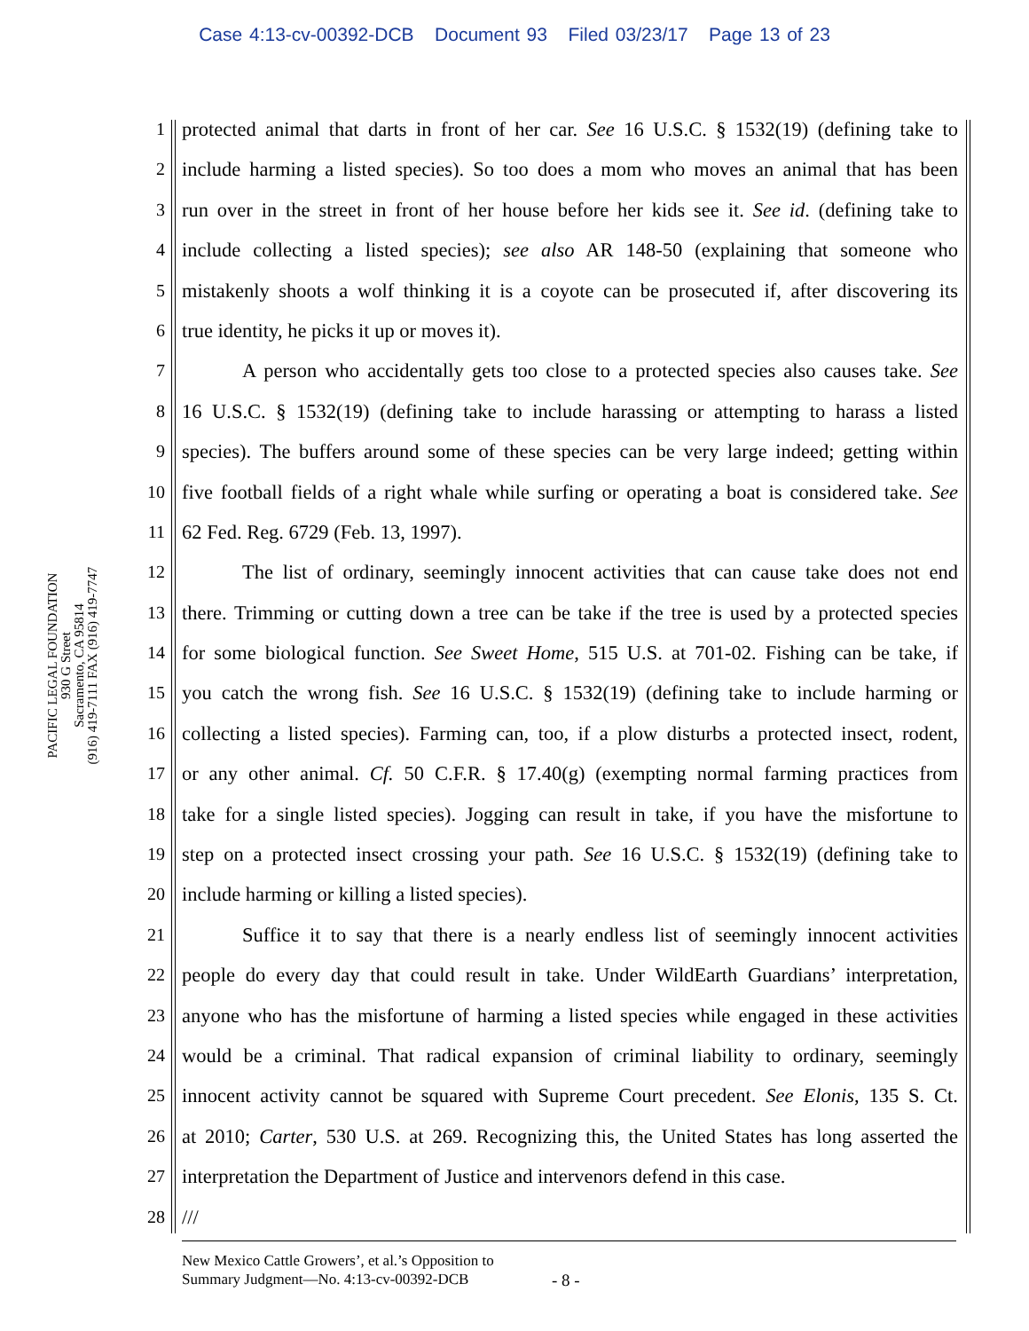Case 4:13-cv-00392-DCB Document 93 Filed 03/23/17 Page 13 of 23
PACIFIC LEGAL FOUNDATION
930 G Street
Sacramento, CA 95814
(916) 419-7111 FAX (916) 419-7747
1 protected animal that darts in front of her car. See 16 U.S.C. § 1532(19) (defining take to
2 include harming a listed species). So too does a mom who moves an animal that has been
3 run over in the street in front of her house before her kids see it. See id. (defining take to
4 include collecting a listed species); see also AR 148-50 (explaining that someone who
5 mistakenly shoots a wolf thinking it is a coyote can be prosecuted if, after discovering its
6 true identity, he picks it up or moves it).
7 A person who accidentally gets too close to a protected species also causes take. See
8 16 U.S.C. § 1532(19) (defining take to include harassing or attempting to harass a listed
9 species). The buffers around some of these species can be very large indeed; getting within
10 five football fields of a right whale while surfing or operating a boat is considered take. See
11 62 Fed. Reg. 6729 (Feb. 13, 1997).
12 The list of ordinary, seemingly innocent activities that can cause take does not end
13 there. Trimming or cutting down a tree can be take if the tree is used by a protected species
14 for some biological function. See Sweet Home, 515 U.S. at 701-02. Fishing can be take, if
15 you catch the wrong fish. See 16 U.S.C. § 1532(19) (defining take to include harming or
16 collecting a listed species). Farming can, too, if a plow disturbs a protected insect, rodent,
17 or any other animal. Cf. 50 C.F.R. § 17.40(g) (exempting normal farming practices from
18 take for a single listed species). Jogging can result in take, if you have the misfortune to
19 step on a protected insect crossing your path. See 16 U.S.C. § 1532(19) (defining take to
20 include harming or killing a listed species).
21 Suffice it to say that there is a nearly endless list of seemingly innocent activities
22 people do every day that could result in take. Under WildEarth Guardians’ interpretation,
23 anyone who has the misfortune of harming a listed species while engaged in these activities
24 would be a criminal. That radical expansion of criminal liability to ordinary, seemingly
25 innocent activity cannot be squared with Supreme Court precedent. See Elonis, 135 S. Ct.
26 at 2010; Carter, 530 U.S. at 269. Recognizing this, the United States has long asserted the
27 interpretation the Department of Justice and intervenors defend in this case.
28 ///
New Mexico Cattle Growers’, et al.’s Opposition to
Summary Judgment—No. 4:13-cv-00392-DCB
- 8 -